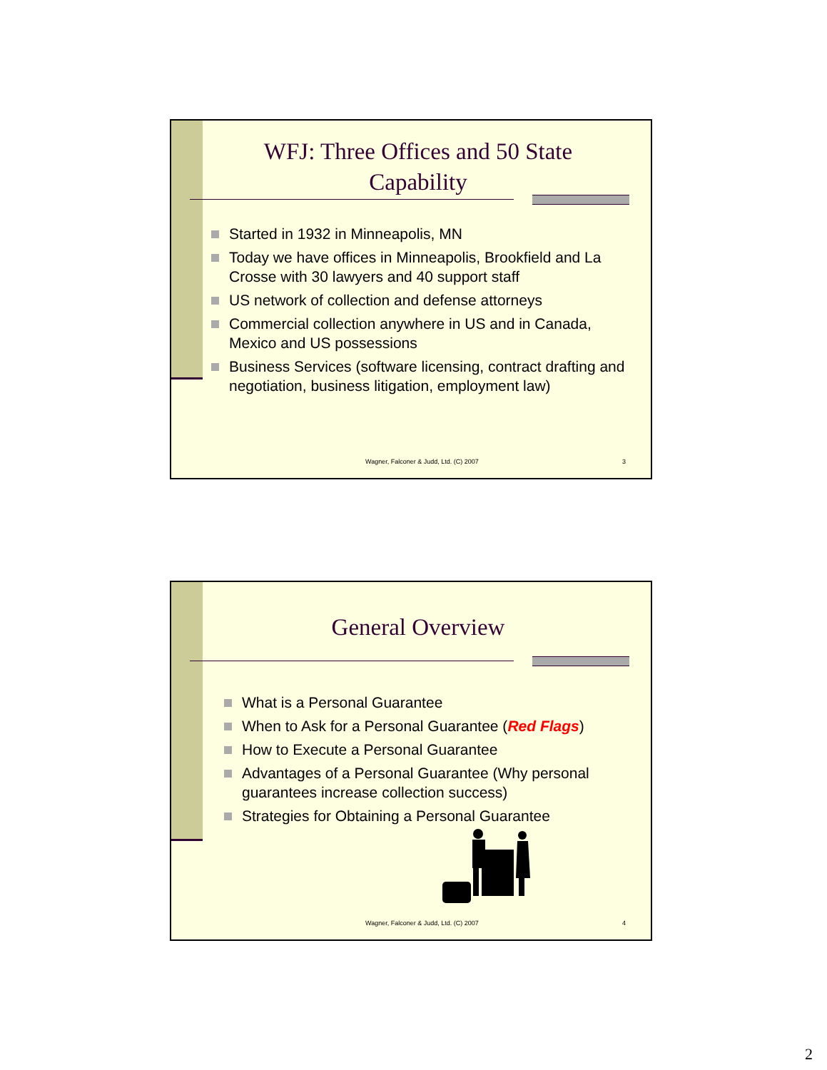WFJ: Three Offices and 50 State Capability
Started in 1932 in Minneapolis, MN
Today we have offices in Minneapolis, Brookfield and La Crosse with 30 lawyers and 40 support staff
US network of collection and defense attorneys
Commercial collection anywhere in US and in Canada, Mexico and US possessions
Business Services (software licensing, contract drafting and negotiation, business litigation, employment law)
Wagner, Falconer & Judd, Ltd. (C) 2007 3
General Overview
What is a Personal Guarantee
When to Ask for a Personal Guarantee (Red Flags)
How to Execute a Personal Guarantee
Advantages of a Personal Guarantee (Why personal guarantees increase collection success)
Strategies for Obtaining a Personal Guarantee
Wagner, Falconer & Judd, Ltd. (C) 2007 4
2